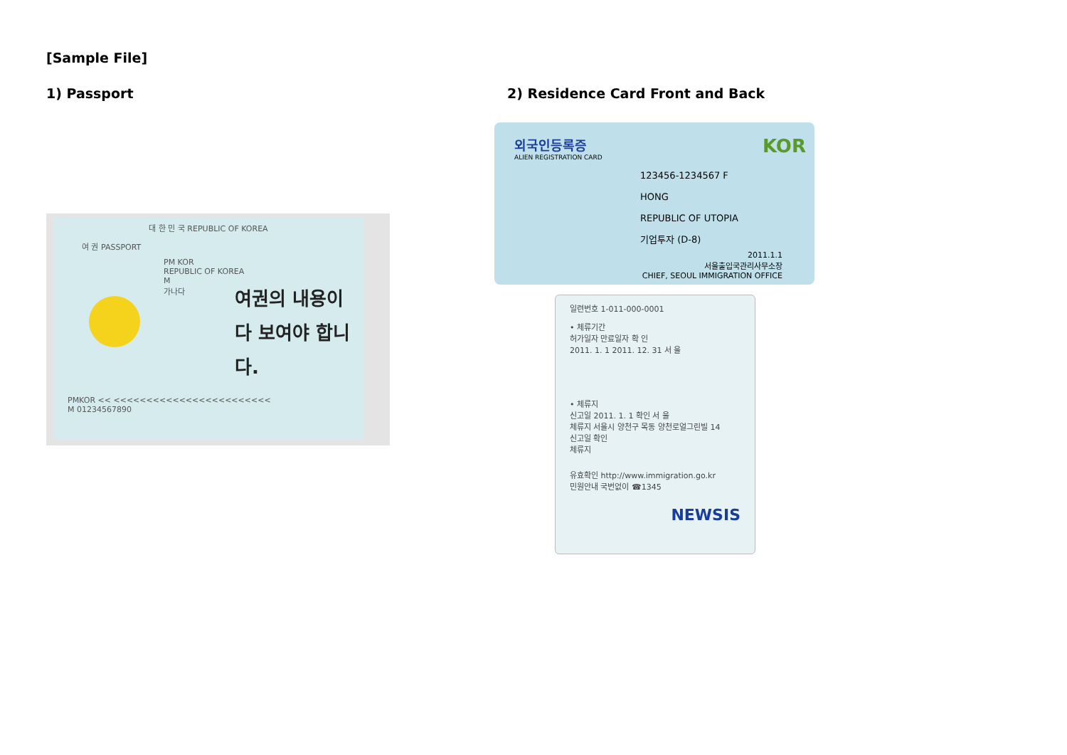[Sample File]
1) Passport
대 한 민 국 REPUBLIC OF KOREA
여 권 PASSPORT
PM KOR
REPUBLIC OF KOREA
M
가나다
여권의 내용이
다 보여야 합니다.
PMKOR << <<<<<<<<<<<<<<<<<<<<<<<<
M 01234567890
2) Residence Card Front and Back
외국인등록증 KOR
ALIEN REGISTRATION CARD
123456-1234567 F
HONG
REPUBLIC OF UTOPIA
기업투자 (D-8)
2011.1.1
서울출입국관리사무소장
CHIEF, SEOUL IMMIGRATION OFFICE
일련번호 1-011-000-0001
• 체류기간
허가일자 만료일자 확 인
2011. 1. 1 2011. 12. 31 서 울
• 체류지
신고일 2011. 1. 1 확인 서 울
체류지 서울시 양천구 목동 양천로얼그린빌 14
신고일 확인
체류지
유효확인 http://www.immigration.go.kr
민원안내 국번없이 ☎1345
NEWSIS